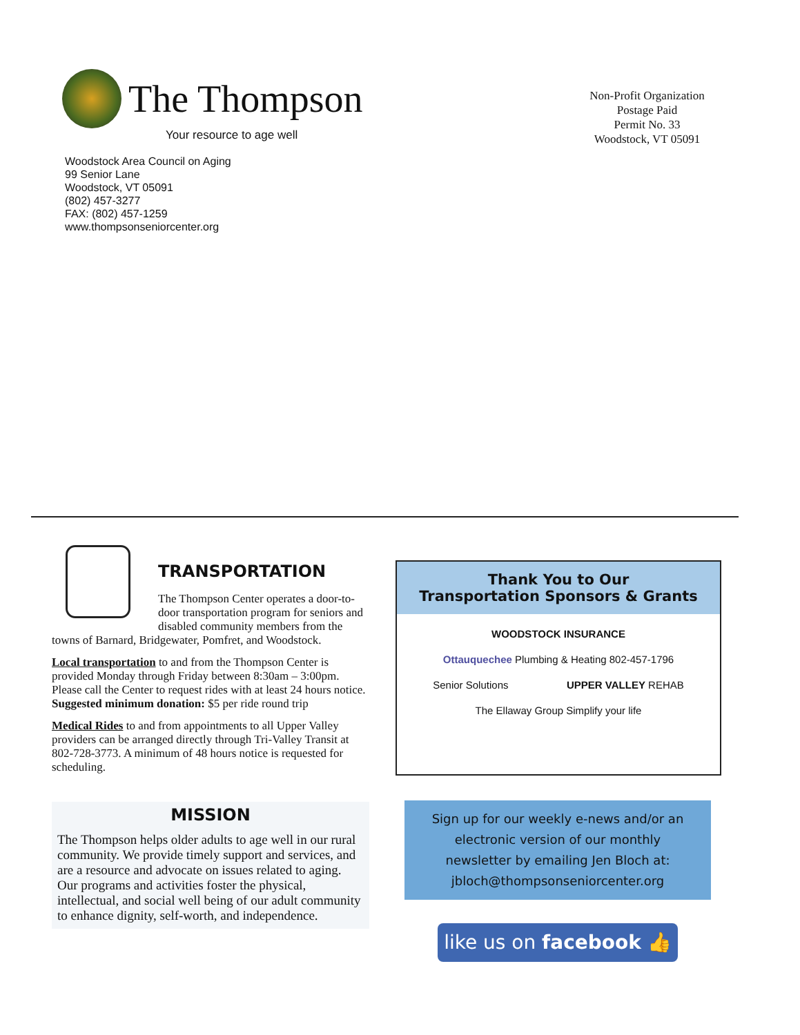The Thompson
Your resource to age well
Woodstock Area Council on Aging
99 Senior Lane
Woodstock, VT 05091
(802) 457-3277
FAX: (802) 457-1259
www.thompsonseniorcenter.org
Non-Profit Organization
Postage Paid
Permit No. 33
Woodstock, VT 05091
TRANSPORTATION
The Thompson Center operates a door-to-door transportation program for seniors and disabled community members from the towns of Barnard, Bridgewater, Pomfret, and Woodstock.
Local transportation to and from the Thompson Center is provided Monday through Friday between 8:30am – 3:00pm. Please call the Center to request rides with at least 24 hours notice. Suggested minimum donation: $5 per ride round trip
Medical Rides to and from appointments to all Upper Valley providers can be arranged directly through Tri-Valley Transit at 802-728-3773. A minimum of 48 hours notice is requested for scheduling.
MISSION
The Thompson helps older adults to age well in our rural community. We provide timely support and services, and are a resource and advocate on issues related to aging. Our programs and activities foster the physical, intellectual, and social well being of our adult community to enhance dignity, self-worth, and independence.
Thank You to Our
Transportation Sponsors & Grants
WOODSTOCK INSURANCE Ottauquechee Plumbing & Heating 802-457-1796 Senior Solutions UPPER VALLEY REHAB The Ellaway Group Simplify your life
Sign up for our weekly e-news and/or an
electronic version of our monthly
newsletter by emailing Jen Bloch at:
jbloch@thompsonseniorcenter.org
like us on facebook 👍